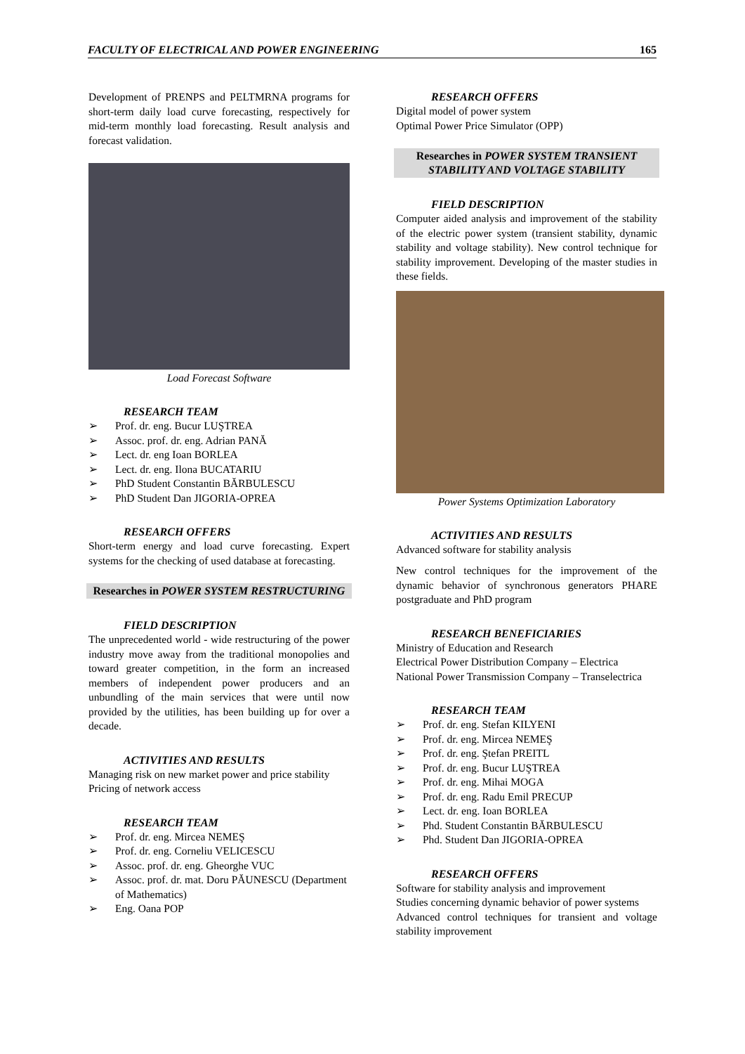FACULTY OF ELECTRICAL AND POWER ENGINEERING 165
Development of PRENPS and PELTMRNA programs for short-term daily load curve forecasting, respectively for mid-term monthly load forecasting. Result analysis and forecast validation.
Load Forecast Software
RESEARCH TEAM
➢ Prof. dr. eng. Bucur LUŞTREA
➢ Assoc. prof. dr. eng. Adrian PANĂ
➢ Lect. dr. eng Ioan BORLEA
➢ Lect. dr. eng. Ilona BUCATARIU
➢ PhD Student Constantin BĂRBULESCU
➢ PhD Student Dan JIGORIA-OPREA
RESEARCH OFFERS
Short-term energy and load curve forecasting. Expert systems for the checking of used database at forecasting.
Researches in POWER SYSTEM RESTRUCTURING
FIELD DESCRIPTION
The unprecedented world - wide restructuring of the power industry move away from the traditional monopolies and toward greater competition, in the form an increased members of independent power producers and an unbundling of the main services that were until now provided by the utilities, has been building up for over a decade.
ACTIVITIES AND RESULTS
Managing risk on new market power and price stability
Pricing of network access
RESEARCH TEAM
➢ Prof. dr. eng. Mircea NEMEŞ
➢ Prof. dr. eng. Corneliu VELICESCU
➢ Assoc. prof. dr. eng. Gheorghe VUC
➢ Assoc. prof. dr. mat. Doru PĂUNESCU (Department of Mathematics)
➢ Eng. Oana POP
RESEARCH OFFERS
Digital model of power system
Optimal Power Price Simulator (OPP)
Researches in POWER SYSTEM TRANSIENT STABILITY AND VOLTAGE STABILITY
FIELD DESCRIPTION
Computer aided analysis and improvement of the stability of the electric power system (transient stability, dynamic stability and voltage stability). New control technique for stability improvement. Developing of the master studies in these fields.
Power Systems Optimization Laboratory
ACTIVITIES AND RESULTS
Advanced software for stability analysis
New control techniques for the improvement of the dynamic behavior of synchronous generators PHARE postgraduate and PhD program
RESEARCH BENEFICIARIES
Ministry of Education and Research
Electrical Power Distribution Company – Electrica
National Power Transmission Company – Transelectrica
RESEARCH TEAM
➢ Prof. dr. eng. Stefan KILYENI
➢ Prof. dr. eng. Mircea NEMEŞ
➢ Prof. dr. eng. Ştefan PREITL
➢ Prof. dr. eng. Bucur LUŞTREA
➢ Prof. dr. eng. Mihai MOGA
➢ Prof. dr. eng. Radu Emil PRECUP
➢ Lect. dr. eng. Ioan BORLEA
➢ Phd. Student Constantin BĂRBULESCU
➢ Phd. Student Dan JIGORIA-OPREA
RESEARCH OFFERS
Software for stability analysis and improvement
Studies concerning dynamic behavior of power systems
Advanced control techniques for transient and voltage stability improvement